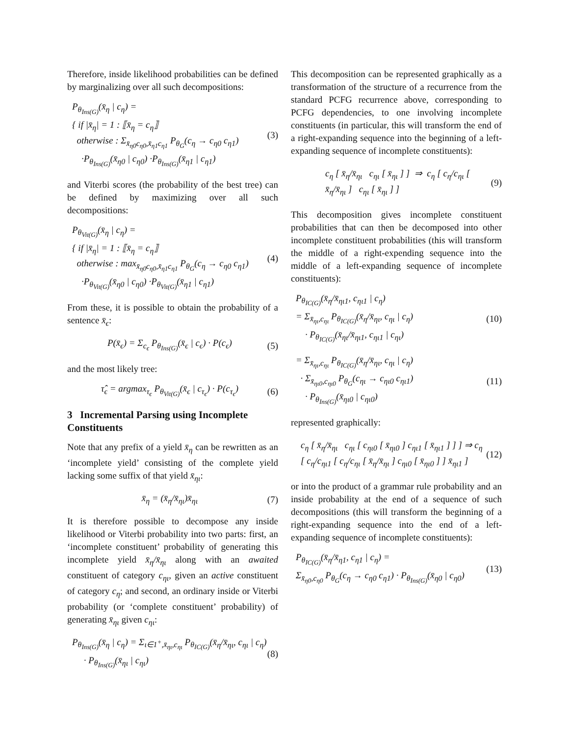Therefore, inside likelihood probabilities can be defined by marginalizing over all such decompositions:
P<sub>θ<sub>Ins(G)</sub></sub>(x̄<sub>η</sub> | c<sub>η</sub>) =
{ if |x̄<sub>η</sub>| = 1 : ⟦x̄<sub>η</sub> = c<sub>η</sub>⟧
otherwise : Σ<sub>x̄<sub>η0</sub>c<sub>η0</sub>,x̄<sub>η1</sub>c<sub>η1</sub></sub> P<sub>θ<sub>G</sub></sub>(c<sub>η</sub> → c<sub>η0</sub> c<sub>η1</sub>)
·P<sub>θ<sub>Ins(G)</sub></sub>(x̄<sub>η0</sub> | c<sub>η0</sub>) ·P<sub>θ<sub>Ins(G)</sub></sub>(x̄<sub>η1</sub> | c<sub>η1</sub>)
(3)
and Viterbi scores (the probability of the best tree) can be defined by maximizing over all such decompositions:
P<sub>θ<sub>Vit(G)</sub></sub>(x̄<sub>η</sub> | c<sub>η</sub>) =
{ if |x̄<sub>η</sub>| = 1 : ⟦x̄<sub>η</sub> = c<sub>η</sub>⟧
otherwise : max<sub>x̄<sub>η0</sub>c<sub>η0</sub>,x̄<sub>η1</sub>c<sub>η1</sub></sub> P<sub>θ<sub>G</sub></sub>(c<sub>η</sub> → c<sub>η0</sub> c<sub>η1</sub>)
·P<sub>θ<sub>Vit(G)</sub></sub>(x̄<sub>η0</sub> | c<sub>η0</sub>) ·P<sub>θ<sub>Vit(G)</sub></sub>(x̄<sub>η1</sub> | c<sub>η1</sub>)
(4)
From these, it is possible to obtain the probability of a sentence x̄<sub>ϵ</sub>:
P(x̄<sub>ϵ</sub>) = Σ<sub>c<sub>ϵ</sub></sub> P<sub>θ<sub>Ins(G)</sub></sub>(x̄<sub>ϵ</sub> | c<sub>ϵ</sub>) · P(c<sub>ϵ</sub>)
(5)
and the most likely tree:
τ̂<sub>ϵ</sub> = argmax<sub>τ<sub>ϵ</sub></sub> P<sub>θ<sub>Vit(G)</sub></sub>(x̄<sub>ϵ</sub> | c<sub>τ<sub>ϵ</sub></sub>) · P(c<sub>τ<sub>ϵ</sub></sub>)
(6)
3 Incremental Parsing using Incomplete Constituents
Note that any prefix of a yield x̄<sub>η</sub> can be rewritten as an ‘incomplete yield’ consisting of the complete yield lacking some suffix of that yield x̄<sub>ηι</sub>:
x̄<sub>η</sub> = (x̄<sub>η</sub>/x̄<sub>ηι</sub>)x̄<sub>ηι</sub> (7)
It is therefore possible to decompose any inside likelihood or Viterbi probability into two parts: first, an ‘incomplete constituent’ probability of generating this incomplete yield x̄<sub>η</sub>/x̄<sub>ηι</sub> along with an awaited constituent of category c<sub>ηι</sub>, given an active constituent of category c<sub>η</sub>; and second, an ordinary inside or Viterbi probability (or ‘complete constituent’ probability) of generating x̄<sub>ηι</sub> given c<sub>ηι</sub>:
P<sub>θ<sub>Ins(G)</sub></sub>(x̄<sub>η</sub> | c<sub>η</sub>) = Σ<sub>ι∈1<sup>+</sup>,x̄<sub>ηι</sub>,c<sub>ηι</sub></sub> P<sub>θ<sub>IC(G)</sub></sub>(x̄<sub>η</sub>/x̄<sub>ηι</sub>, c<sub>ηι</sub> | c<sub>η</sub>)
· P<sub>θ<sub>Ins(G)</sub></sub>(x̄<sub>ηι</sub> | c<sub>ηι</sub>)
(8)
This decomposition can be represented graphically as a transformation of the structure of a recurrence from the standard PCFG recurrence above, corresponding to PCFG dependencies, to one involving incomplete constituents (in particular, this will transform the end of a right-expanding sequence into the beginning of a left-expanding sequence of incomplete constituents):
c<sub>η</sub> [ x̄<sub>η</sub>/x̄<sub>ηι</sub> c<sub>ηι</sub> [ x̄<sub>ηι</sub> ] ] ⇒ c<sub>η</sub> [ c<sub>η</sub>/c<sub>ηι</sub> [ x̄<sub>η</sub>/x̄<sub>ηι</sub> ] c<sub>ηι</sub> [ x̄<sub>ηι</sub> ] ]
(9)
This decomposition gives incomplete constituent probabilities that can then be decomposed into other incomplete constituent probabilities (this will transform the middle of a right-expending sequence into the middle of a left-expanding sequence of incomplete constituents):
P<sub>θ<sub>IC(G)</sub></sub>(x̄<sub>η</sub>/x̄<sub>ηι1</sub>, c<sub>ηι1</sub> | c<sub>η</sub>)
= Σ<sub>x̄<sub>ηι</sub>,c<sub>ηι</sub></sub> P<sub>θ<sub>IC(G)</sub></sub>(x̄<sub>η</sub>/x̄<sub>ηι</sub>, c<sub>ηι</sub> | c<sub>η</sub>)
· P<sub>θ<sub>IC(G)</sub></sub>(x̄<sub>ηι</sub>/x̄<sub>ηι1</sub>, c<sub>ηι1</sub> | c<sub>ηι</sub>)
(10)
= Σ<sub>x̄<sub>ηι</sub>,c<sub>ηι</sub></sub> P<sub>θ<sub>IC(G)</sub></sub>(x̄<sub>η</sub>/x̄<sub>ηι</sub>, c<sub>ηι</sub> | c<sub>η</sub>)
· Σ<sub>x̄<sub>ηι0</sub>,c<sub>ηι0</sub></sub> P<sub>θ<sub>G</sub></sub>(c<sub>ηι</sub> → c<sub>ηι0</sub> c<sub>ηι1</sub>)
· P<sub>θ<sub>Ins(G)</sub></sub>(x̄<sub>ηι0</sub> | c<sub>ηι0</sub>)
(11)
represented graphically:
c<sub>η</sub> [ x̄<sub>η</sub>/x̄<sub>ηι</sub> c<sub>ηι</sub> [ c<sub>ηι0</sub> [ x̄<sub>ηι0</sub> ] c<sub>ηι1</sub> [ x̄<sub>ηι1</sub> ] ] ] ⇒ c<sub>η</sub> [ c<sub>η</sub>/c<sub>ηι1</sub> [ c<sub>η</sub>/c<sub>ηι</sub> [ x̄<sub>η</sub>/x̄<sub>ηι</sub> ] c<sub>ηι0</sub> [ x̄<sub>ηι0</sub> ] ] x̄<sub>ηι1</sub> ]
(12)
or into the product of a grammar rule probability and an inside probability at the end of a sequence of such decompositions (this will transform the beginning of a right-expanding sequence into the end of a left-expanding sequence of incomplete constituents):
P<sub>θ<sub>IC(G)</sub></sub>(x̄<sub>η</sub>/x̄<sub>η1</sub>, c<sub>η1</sub> | c<sub>η</sub>) =
Σ<sub>x̄<sub>η0</sub>,c<sub>η0</sub></sub> P<sub>θ<sub>G</sub></sub>(c<sub>η</sub> → c<sub>η0</sub> c<sub>η1</sub>) · P<sub>θ<sub>Ins(G)</sub></sub>(x̄<sub>η0</sub> | c<sub>η0</sub>)
(13)